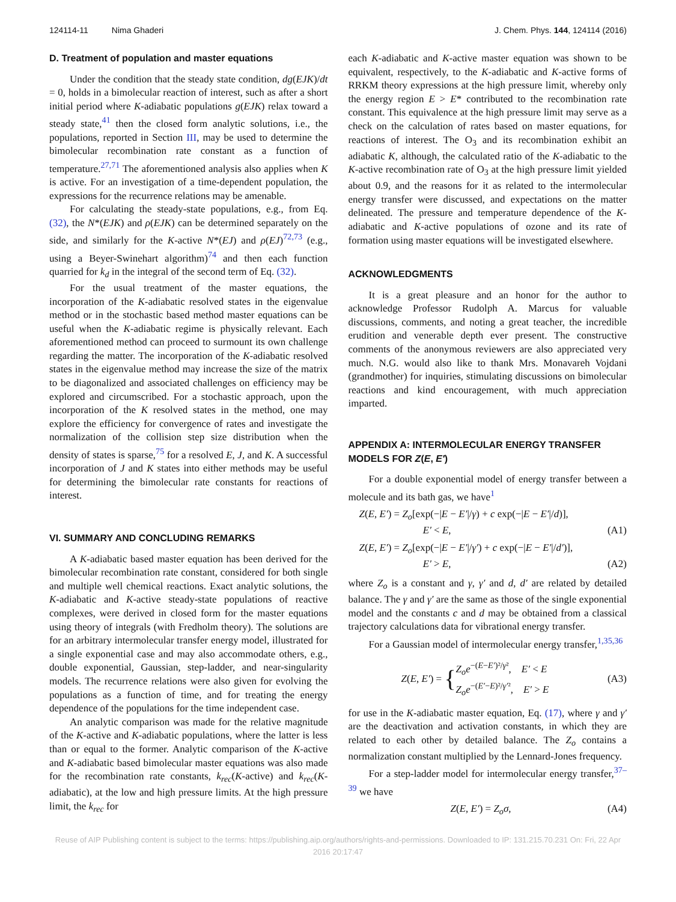124114-11 Nima Ghaderi J. Chem. Phys. 144, 124114 (2016)
D. Treatment of population and master equations
Under the condition that the steady state condition, dg(EJK)/dt = 0, holds in a bimolecular reaction of interest, such as after a short initial period where K-adiabatic populations g(EJK) relax toward a steady state,<sup>41</sup> then the closed form analytic solutions, i.e., the populations, reported in Section III, may be used to determine the bimolecular recombination rate constant as a function of temperature.<sup>27,71</sup> The aforementioned analysis also applies when K is active. For an investigation of a time-dependent population, the expressions for the recurrence relations may be amenable.
For calculating the steady-state populations, e.g., from Eq. (32), the N*(EJK) and ρ(EJK) can be determined separately on the side, and similarly for the K-active N*(EJ) and ρ(EJ)<sup>72,73</sup> (e.g., using a Beyer-Swinehart algorithm)<sup>74</sup> and then each function quarried for k<sub>d</sub> in the integral of the second term of Eq. (32).
For the usual treatment of the master equations, the incorporation of the K-adiabatic resolved states in the eigenvalue method or in the stochastic based method master equations can be useful when the K-adiabatic regime is physically relevant. Each aforementioned method can proceed to surmount its own challenge regarding the matter. The incorporation of the K-adiabatic resolved states in the eigenvalue method may increase the size of the matrix to be diagonalized and associated challenges on efficiency may be explored and circumscribed. For a stochastic approach, upon the incorporation of the K resolved states in the method, one may explore the efficiency for convergence of rates and investigate the normalization of the collision step size distribution when the density of states is sparse,<sup>75</sup> for a resolved E, J, and K. A successful incorporation of J and K states into either methods may be useful for determining the bimolecular rate constants for reactions of interest.
VI. SUMMARY AND CONCLUDING REMARKS
A K-adiabatic based master equation has been derived for the bimolecular recombination rate constant, considered for both single and multiple well chemical reactions. Exact analytic solutions, the K-adiabatic and K-active steady-state populations of reactive complexes, were derived in closed form for the master equations using theory of integrals (with Fredholm theory). The solutions are for an arbitrary intermolecular transfer energy model, illustrated for a single exponential case and may also accommodate others, e.g., double exponential, Gaussian, step-ladder, and near-singularity models. The recurrence relations were also given for evolving the populations as a function of time, and for treating the energy dependence of the populations for the time independent case.
An analytic comparison was made for the relative magnitude of the K-active and K-adiabatic populations, where the latter is less than or equal to the former. Analytic comparison of the K-active and K-adiabatic based bimolecular master equations was also made for the recombination rate constants, k<sub>rec</sub>(K-active) and k<sub>rec</sub>(K-adiabatic), at the low and high pressure limits. At the high pressure limit, the k<sub>rec</sub> for
each K-adiabatic and K-active master equation was shown to be equivalent, respectively, to the K-adiabatic and K-active forms of RRKM theory expressions at the high pressure limit, whereby only the energy region E > E* contributed to the recombination rate constant. This equivalence at the high pressure limit may serve as a check on the calculation of rates based on master equations, for reactions of interest. The O<sub>3</sub> and its recombination exhibit an adiabatic K, although, the calculated ratio of the K-adiabatic to the K-active recombination rate of O<sub>3</sub> at the high pressure limit yielded about 0.9, and the reasons for it as related to the intermolecular energy transfer were discussed, and expectations on the matter delineated. The pressure and temperature dependence of the K-adiabatic and K-active populations of ozone and its rate of formation using master equations will be investigated elsewhere.
ACKNOWLEDGMENTS
It is a great pleasure and an honor for the author to acknowledge Professor Rudolph A. Marcus for valuable discussions, comments, and noting a great teacher, the incredible erudition and venerable depth ever present. The constructive comments of the anonymous reviewers are also appreciated very much. N.G. would also like to thank Mrs. Monavareh Vojdani (grandmother) for inquiries, stimulating discussions on bimolecular reactions and kind encouragement, with much appreciation imparted.
APPENDIX A: INTERMOLECULAR ENERGY TRANSFER MODELS FOR Z(E, E′)
For a double exponential model of energy transfer between a molecule and its bath gas, we have<sup>1</sup>
Z(E, E′) = Z<sub>o</sub>[exp(−|E − E′|/γ) + c exp(−|E − E′|/d)],
E′ < E, (A1)
Z(E, E′) = Z<sub>o</sub>[exp(−|E − E′|/γ′) + c exp(−|E − E′|/d′)],
E′ > E, (A2)
where Z<sub>o</sub> is a constant and γ, γ′ and d, d′ are related by detailed balance. The γ and γ′ are the same as those of the single exponential model and the constants c and d may be obtained from a classical trajectory calculations data for vibrational energy transfer.
For a Gaussian model of intermolecular energy transfer,<sup>1,35,36</sup>
Z(E, E′) = { Z<sub>o</sub>e<sup>−(E−E′)²/γ²</sup>, E′ < E
Z<sub>o</sub>e<sup>−(E′−E)²/γ′²</sup>, E′ > E (A3)
for use in the K-adiabatic master equation, Eq. (17), where γ and γ′ are the deactivation and activation constants, in which they are related to each other by detailed balance. The Z<sub>o</sub> contains a normalization constant multiplied by the Lennard-Jones frequency.
For a step-ladder model for intermolecular energy transfer,<sup>37–39</sup> we have
Z(E, E′) = Z<sub>o</sub>σ, (A4)
Reuse of AIP Publishing content is subject to the terms: https://publishing.aip.org/authors/rights-and-permissions. Downloaded to IP: 131.215.70.231 On: Fri, 22 Apr
2016 20:17:47